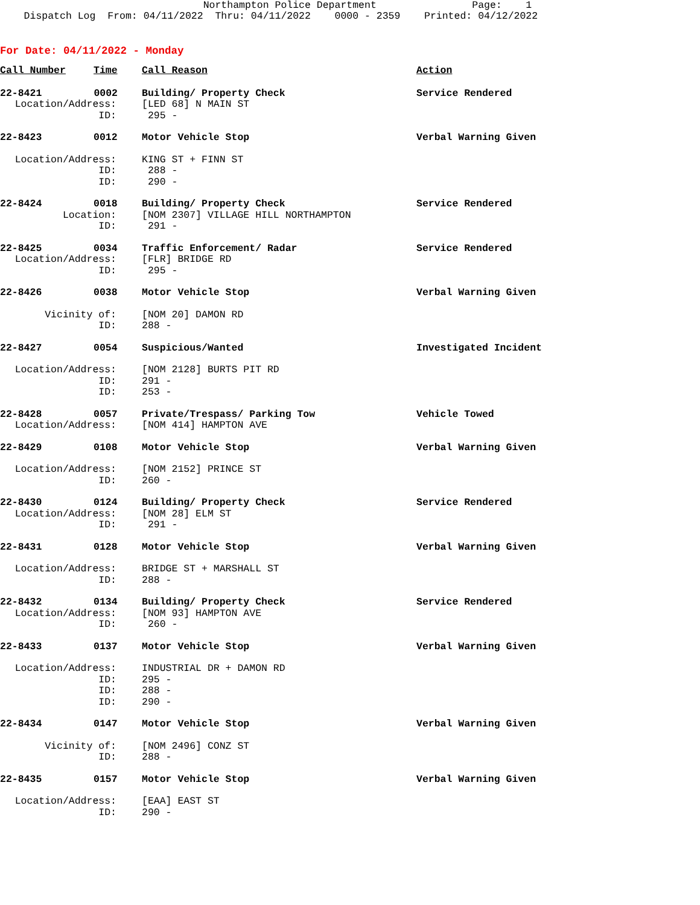Northampton Police Department Page: 1 Dispatch Log From: 04/11/2022 Thru: 04/11/2022 0000 - 2359 Printed: 04/12/2022
For Date: 04/11/2022 - Monday
| Call Number | Time | Call Reason | Action |
| --- | --- | --- | --- |
| 22-8421 | 0002 | Building/ Property Check | Service Rendered |
| Location/Address: | | [LED 68] N MAIN ST | |
| ID: | | 295 - | |
| 22-8423 | 0012 | Motor Vehicle Stop | Verbal Warning Given |
| Location/Address: | | KING ST + FINN ST | |
| ID: | | 288 - | |
| ID: | | 290 - | |
| 22-8424 | 0018 | Building/ Property Check | Service Rendered |
| Location: | | [NOM 2307] VILLAGE HILL NORTHAMPTON | |
| ID: | | 291 - | |
| 22-8425 | 0034 | Traffic Enforcement/ Radar | Service Rendered |
| Location/Address: | | [FLR] BRIDGE RD | |
| ID: | | 295 - | |
| 22-8426 | 0038 | Motor Vehicle Stop | Verbal Warning Given |
| Vicinity of: | | [NOM 20] DAMON RD | |
| ID: | | 288 - | |
| 22-8427 | 0054 | Suspicious/Wanted | Investigated Incident |
| Location/Address: | | [NOM 2128] BURTS PIT RD | |
| ID: | | 291 - | |
| ID: | | 253 - | |
| 22-8428 | 0057 | Private/Trespass/ Parking Tow | Vehicle Towed |
| Location/Address: | | [NOM 414] HAMPTON AVE | |
| 22-8429 | 0108 | Motor Vehicle Stop | Verbal Warning Given |
| Location/Address: | | [NOM 2152] PRINCE ST | |
| ID: | | 260 - | |
| 22-8430 | 0124 | Building/ Property Check | Service Rendered |
| Location/Address: | | [NOM 28] ELM ST | |
| ID: | | 291 - | |
| 22-8431 | 0128 | Motor Vehicle Stop | Verbal Warning Given |
| Location/Address: | | BRIDGE ST + MARSHALL ST | |
| ID: | | 288 - | |
| 22-8432 | 0134 | Building/ Property Check | Service Rendered |
| Location/Address: | | [NOM 93] HAMPTON AVE | |
| ID: | | 260 - | |
| 22-8433 | 0137 | Motor Vehicle Stop | Verbal Warning Given |
| Location/Address: | | INDUSTRIAL DR + DAMON RD | |
| ID: | | 295 - | |
| ID: | | 288 - | |
| ID: | | 290 - | |
| 22-8434 | 0147 | Motor Vehicle Stop | Verbal Warning Given |
| Vicinity of: | | [NOM 2496] CONZ ST | |
| ID: | | 288 - | |
| 22-8435 | 0157 | Motor Vehicle Stop | Verbal Warning Given |
| Location/Address: | | [EAA] EAST ST | |
| ID: | | 290 - | |